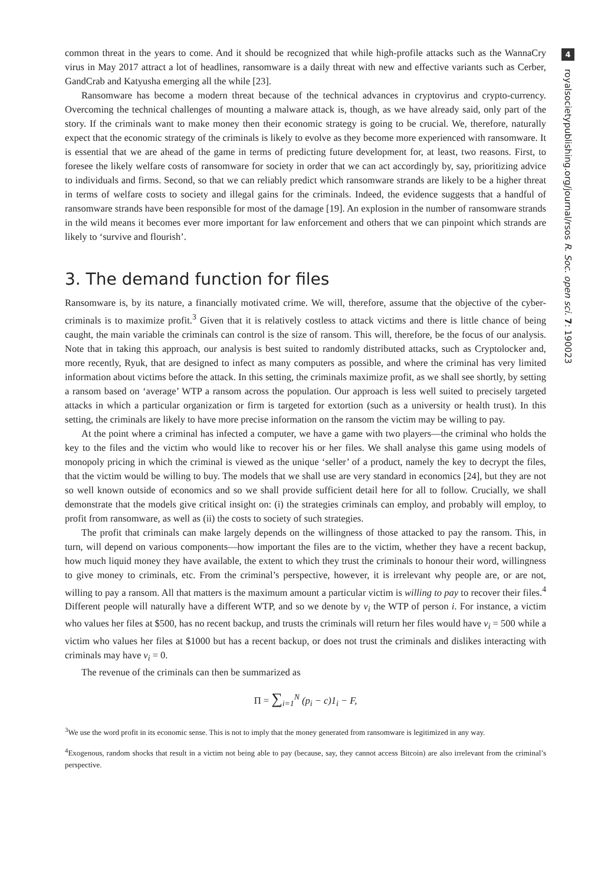common threat in the years to come. And it should be recognized that while high-profile attacks such as the WannaCry virus in May 2017 attract a lot of headlines, ransomware is a daily threat with new and effective variants such as Cerber, GandCrab and Katyusha emerging all the while [23].
Ransomware has become a modern threat because of the technical advances in cryptovirus and crypto-currency. Overcoming the technical challenges of mounting a malware attack is, though, as we have already said, only part of the story. If the criminals want to make money then their economic strategy is going to be crucial. We, therefore, naturally expect that the economic strategy of the criminals is likely to evolve as they become more experienced with ransomware. It is essential that we are ahead of the game in terms of predicting future development for, at least, two reasons. First, to foresee the likely welfare costs of ransomware for society in order that we can act accordingly by, say, prioritizing advice to individuals and firms. Second, so that we can reliably predict which ransomware strands are likely to be a higher threat in terms of welfare costs to society and illegal gains for the criminals. Indeed, the evidence suggests that a handful of ransomware strands have been responsible for most of the damage [19]. An explosion in the number of ransomware strands in the wild means it becomes ever more important for law enforcement and others that we can pinpoint which strands are likely to ‘survive and flourish’.
3. The demand function for files
Ransomware is, by its nature, a financially motivated crime. We will, therefore, assume that the objective of the cyber-criminals is to maximize profit.<sup>3</sup> Given that it is relatively costless to attack victims and there is little chance of being caught, the main variable the criminals can control is the size of ransom. This will, therefore, be the focus of our analysis. Note that in taking this approach, our analysis is best suited to randomly distributed attacks, such as Cryptolocker and, more recently, Ryuk, that are designed to infect as many computers as possible, and where the criminal has very limited information about victims before the attack. In this setting, the criminals maximize profit, as we shall see shortly, by setting a ransom based on ‘average’ WTP a ransom across the population. Our approach is less well suited to precisely targeted attacks in which a particular organization or firm is targeted for extortion (such as a university or health trust). In this setting, the criminals are likely to have more precise information on the ransom the victim may be willing to pay.
At the point where a criminal has infected a computer, we have a game with two players—the criminal who holds the key to the files and the victim who would like to recover his or her files. We shall analyse this game using models of monopoly pricing in which the criminal is viewed as the unique ‘seller’ of a product, namely the key to decrypt the files, that the victim would be willing to buy. The models that we shall use are very standard in economics [24], but they are not so well known outside of economics and so we shall provide sufficient detail here for all to follow. Crucially, we shall demonstrate that the models give critical insight on: (i) the strategies criminals can employ, and probably will employ, to profit from ransomware, as well as (ii) the costs to society of such strategies.
The profit that criminals can make largely depends on the willingness of those attacked to pay the ransom. This, in turn, will depend on various components—how important the files are to the victim, whether they have a recent backup, how much liquid money they have available, the extent to which they trust the criminals to honour their word, willingness to give money to criminals, etc. From the criminal’s perspective, however, it is irrelevant why people are, or are not, willing to pay a ransom. All that matters is the maximum amount a particular victim is willing to pay to recover their files.<sup>4</sup> Different people will naturally have a different WTP, and so we denote by v<sub>i</sub> the WTP of person i. For instance, a victim who values her files at $500, has no recent backup, and trusts the criminals will return her files would have v<sub>i</sub> = 500 while a victim who values her files at $1000 but has a recent backup, or does not trust the criminals and dislikes interacting with criminals may have v<sub>i</sub> = 0.
The revenue of the criminals can then be summarized as
Π = ∑<sub>i=1</sub><sup>N</sup> (p<sub>i</sub> − c)1<sub>i</sub> − F,
<sup>3</sup> We use the word profit in its economic sense. This is not to imply that the money generated from ransomware is legitimized in any way.
<sup>4</sup> Exogenous, random shocks that result in a victim not being able to pay (because, say, they cannot access Bitcoin) are also irrelevant from the criminal’s perspective.
4
royalsocietypublishing.org/journal/rsos R. Soc. open sci. 7: 190023